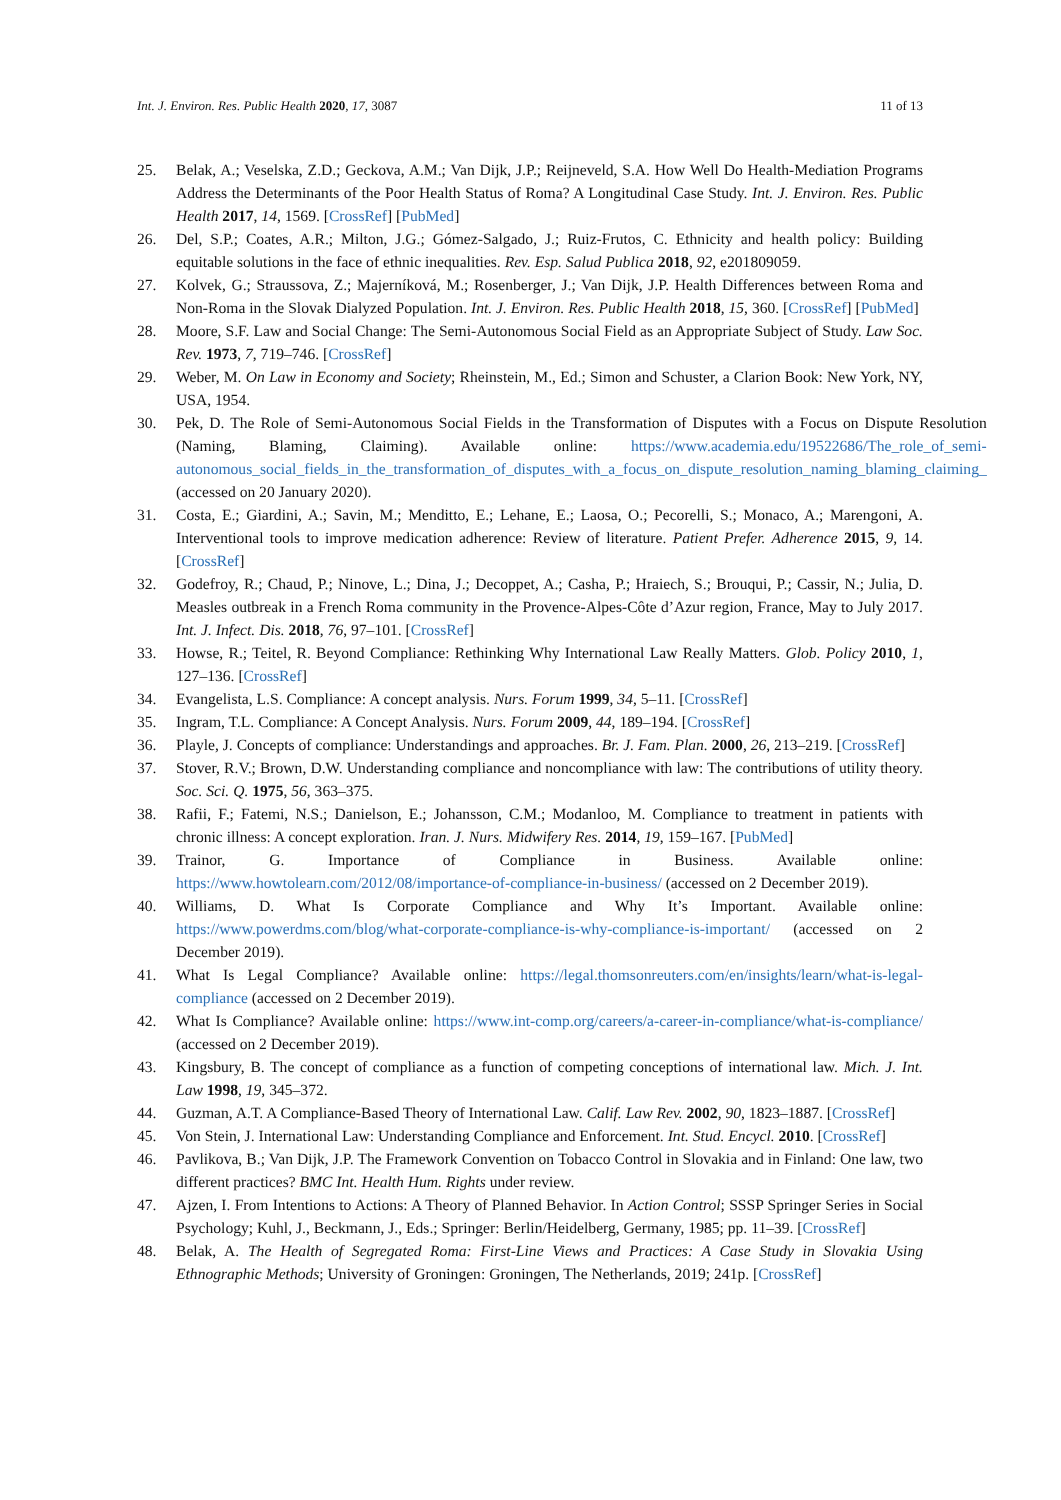Int. J. Environ. Res. Public Health 2020, 17, 3087 11 of 13
25. Belak, A.; Veselska, Z.D.; Geckova, A.M.; Van Dijk, J.P.; Reijneveld, S.A. How Well Do Health-Mediation Programs Address the Determinants of the Poor Health Status of Roma? A Longitudinal Case Study. Int. J. Environ. Res. Public Health 2017, 14, 1569. [CrossRef] [PubMed]
26. Del, S.P.; Coates, A.R.; Milton, J.G.; Gómez-Salgado, J.; Ruiz-Frutos, C. Ethnicity and health policy: Building equitable solutions in the face of ethnic inequalities. Rev. Esp. Salud Publica 2018, 92, e201809059.
27. Kolvek, G.; Straussova, Z.; Majerníková, M.; Rosenberger, J.; Van Dijk, J.P. Health Differences between Roma and Non-Roma in the Slovak Dialyzed Population. Int. J. Environ. Res. Public Health 2018, 15, 360. [CrossRef] [PubMed]
28. Moore, S.F. Law and Social Change: The Semi-Autonomous Social Field as an Appropriate Subject of Study. Law Soc. Rev. 1973, 7, 719–746. [CrossRef]
29. Weber, M. On Law in Economy and Society; Rheinstein, M., Ed.; Simon and Schuster, a Clarion Book: New York, NY, USA, 1954.
30. Pek, D. The Role of Semi-Autonomous Social Fields in the Transformation of Disputes with a Focus on Dispute Resolution (Naming, Blaming, Claiming). Available online: https://www.academia.edu/19522686/The_role_of_semi-autonomous_social_fields_in_the_transformation_of_disputes_with_a_focus_on_dispute_resolution_naming_blaming_claiming_ (accessed on 20 January 2020).
31. Costa, E.; Giardini, A.; Savin, M.; Menditto, E.; Lehane, E.; Laosa, O.; Pecorelli, S.; Monaco, A.; Marengoni, A. Interventional tools to improve medication adherence: Review of literature. Patient Prefer. Adherence 2015, 9, 14. [CrossRef]
32. Godefroy, R.; Chaud, P.; Ninove, L.; Dina, J.; Decoppet, A.; Casha, P.; Hraiech, S.; Brouqui, P.; Cassir, N.; Julia, D. Measles outbreak in a French Roma community in the Provence-Alpes-Côte d’Azur region, France, May to July 2017. Int. J. Infect. Dis. 2018, 76, 97–101. [CrossRef]
33. Howse, R.; Teitel, R. Beyond Compliance: Rethinking Why International Law Really Matters. Glob. Policy 2010, 1, 127–136. [CrossRef]
34. Evangelista, L.S. Compliance: A concept analysis. Nurs. Forum 1999, 34, 5–11. [CrossRef]
35. Ingram, T.L. Compliance: A Concept Analysis. Nurs. Forum 2009, 44, 189–194. [CrossRef]
36. Playle, J. Concepts of compliance: Understandings and approaches. Br. J. Fam. Plan. 2000, 26, 213–219. [CrossRef]
37. Stover, R.V.; Brown, D.W. Understanding compliance and noncompliance with law: The contributions of utility theory. Soc. Sci. Q. 1975, 56, 363–375.
38. Rafii, F.; Fatemi, N.S.; Danielson, E.; Johansson, C.M.; Modanloo, M. Compliance to treatment in patients with chronic illness: A concept exploration. Iran. J. Nurs. Midwifery Res. 2014, 19, 159–167. [PubMed]
39. Trainor, G. Importance of Compliance in Business. Available online: https://www.howtolearn.com/2012/08/importance-of-compliance-in-business/ (accessed on 2 December 2019).
40. Williams, D. What Is Corporate Compliance and Why It’s Important. Available online: https://www.powerdms.com/blog/what-corporate-compliance-is-why-compliance-is-important/ (accessed on 2 December 2019).
41. What Is Legal Compliance? Available online: https://legal.thomsonreuters.com/en/insights/learn/what-is-legal-compliance (accessed on 2 December 2019).
42. What Is Compliance? Available online: https://www.int-comp.org/careers/a-career-in-compliance/what-is-compliance/ (accessed on 2 December 2019).
43. Kingsbury, B. The concept of compliance as a function of competing conceptions of international law. Mich. J. Int. Law 1998, 19, 345–372.
44. Guzman, A.T. A Compliance-Based Theory of International Law. Calif. Law Rev. 2002, 90, 1823–1887. [CrossRef]
45. Von Stein, J. International Law: Understanding Compliance and Enforcement. Int. Stud. Encycl. 2010. [CrossRef]
46. Pavlikova, B.; Van Dijk, J.P. The Framework Convention on Tobacco Control in Slovakia and in Finland: One law, two different practices? BMC Int. Health Hum. Rights under review.
47. Ajzen, I. From Intentions to Actions: A Theory of Planned Behavior. In Action Control; SSSP Springer Series in Social Psychology; Kuhl, J., Beckmann, J., Eds.; Springer: Berlin/Heidelberg, Germany, 1985; pp. 11–39. [CrossRef]
48. Belak, A. The Health of Segregated Roma: First-Line Views and Practices: A Case Study in Slovakia Using Ethnographic Methods; University of Groningen: Groningen, The Netherlands, 2019; 241p. [CrossRef]